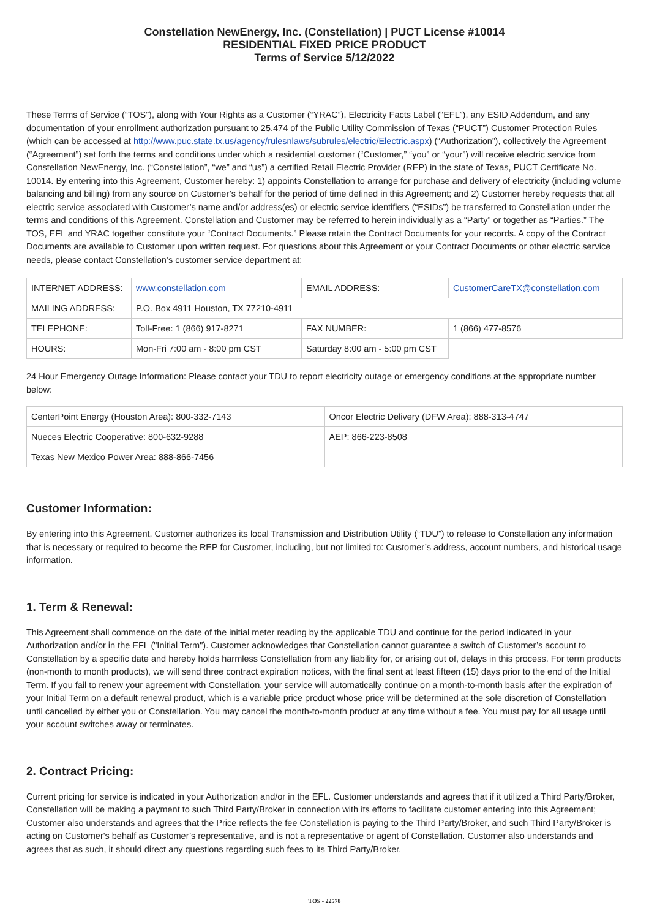Constellation NewEnergy, Inc. (Constellation) | PUCT License #10014
RESIDENTIAL FIXED PRICE PRODUCT
Terms of Service 5/12/2022
These Terms of Service (“TOS”), along with Your Rights as a Customer (“YRAC”), Electricity Facts Label (“EFL”), any ESID Addendum, and any documentation of your enrollment authorization pursuant to 25.474 of the Public Utility Commission of Texas (“PUCT”) Customer Protection Rules (which can be accessed at http://www.puc.state.tx.us/agency/rulesnlaws/subrules/electric/Electric.aspx) (“Authorization”), collectively the Agreement (“Agreement”) set forth the terms and conditions under which a residential customer (“Customer,” “you” or “your”) will receive electric service from Constellation NewEnergy, Inc. (“Constellation”, “we” and “us”) a certified Retail Electric Provider (REP) in the state of Texas, PUCT Certificate No. 10014. By entering into this Agreement, Customer hereby: 1) appoints Constellation to arrange for purchase and delivery of electricity (including volume balancing and billing) from any source on Customer’s behalf for the period of time defined in this Agreement; and 2) Customer hereby requests that all electric service associated with Customer’s name and/or address(es) or electric service identifiers (“ESIDs”) be transferred to Constellation under the terms and conditions of this Agreement. Constellation and Customer may be referred to herein individually as a “Party” or together as “Parties.” The TOS, EFL and YRAC together constitute your “Contract Documents.” Please retain the Contract Documents for your records. A copy of the Contract Documents are available to Customer upon written request. For questions about this Agreement or your Contract Documents or other electric service needs, please contact Constellation’s customer service department at:
| INTERNET ADDRESS: | www.constellation.com | EMAIL ADDRESS: | CustomerCareTX@constellation.com |
| MAILING ADDRESS: | P.O. Box 4911 Houston, TX 77210-4911 | | |
| TELEPHONE: | Toll-Free: 1 (866) 917-8271 | FAX NUMBER: | 1 (866) 477-8576 |
| HOURS: | Mon-Fri 7:00 am - 8:00 pm CST | Saturday 8:00 am - 5:00 pm CST | |
24 Hour Emergency Outage Information: Please contact your TDU to report electricity outage or emergency conditions at the appropriate number below:
| CenterPoint Energy (Houston Area): 800-332-7143 | Oncor Electric Delivery (DFW Area): 888-313-4747 |
| Nueces Electric Cooperative: 800-632-9288 | AEP: 866-223-8508 |
| Texas New Mexico Power Area: 888-866-7456 | |
Customer Information:
By entering into this Agreement, Customer authorizes its local Transmission and Distribution Utility (“TDU”) to release to Constellation any information that is necessary or required to become the REP for Customer, including, but not limited to: Customer’s address, account numbers, and historical usage information.
1. Term & Renewal:
This Agreement shall commence on the date of the initial meter reading by the applicable TDU and continue for the period indicated in your Authorization and/or in the EFL ("Initial Term"). Customer acknowledges that Constellation cannot guarantee a switch of Customer’s account to Constellation by a specific date and hereby holds harmless Constellation from any liability for, or arising out of, delays in this process. For term products (non-month to month products), we will send three contract expiration notices, with the final sent at least fifteen (15) days prior to the end of the Initial Term. If you fail to renew your agreement with Constellation, your service will automatically continue on a month-to-month basis after the expiration of your Initial Term on a default renewal product, which is a variable price product whose price will be determined at the sole discretion of Constellation until cancelled by either you or Constellation. You may cancel the month-to-month product at any time without a fee. You must pay for all usage until your account switches away or terminates.
2. Contract Pricing:
Current pricing for service is indicated in your Authorization and/or in the EFL. Customer understands and agrees that if it utilized a Third Party/Broker, Constellation will be making a payment to such Third Party/Broker in connection with its efforts to facilitate customer entering into this Agreement; Customer also understands and agrees that the Price reflects the fee Constellation is paying to the Third Party/Broker, and such Third Party/Broker is acting on Customer's behalf as Customer’s representative, and is not a representative or agent of Constellation. Customer also understands and agrees that as such, it should direct any questions regarding such fees to its Third Party/Broker.
TOS - 22578